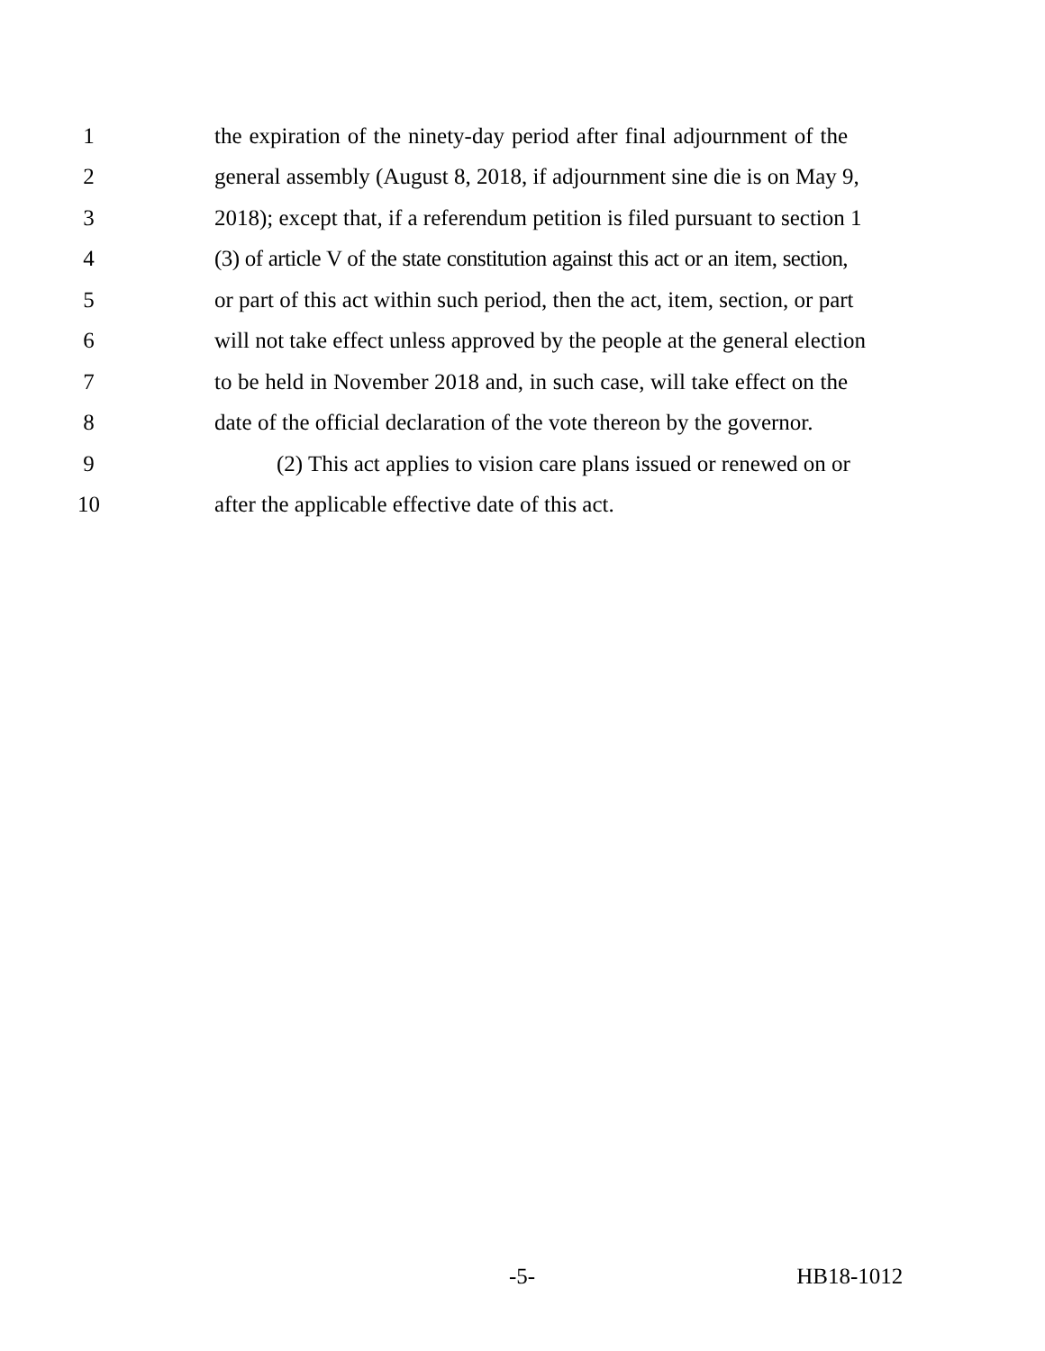1 the expiration of the ninety-day period after final adjournment of the
2 general assembly (August 8, 2018, if adjournment sine die is on May 9,
3 2018); except that, if a referendum petition is filed pursuant to section 1
4 (3) of article V of the state constitution against this act or an item, section,
5 or part of this act within such period, then the act, item, section, or part
6 will not take effect unless approved by the people at the general election
7 to be held in November 2018 and, in such case, will take effect on the
8 date of the official declaration of the vote thereon by the governor.
9 (2) This act applies to vision care plans issued or renewed on or
10 after the applicable effective date of this act.
-5- HB18-1012